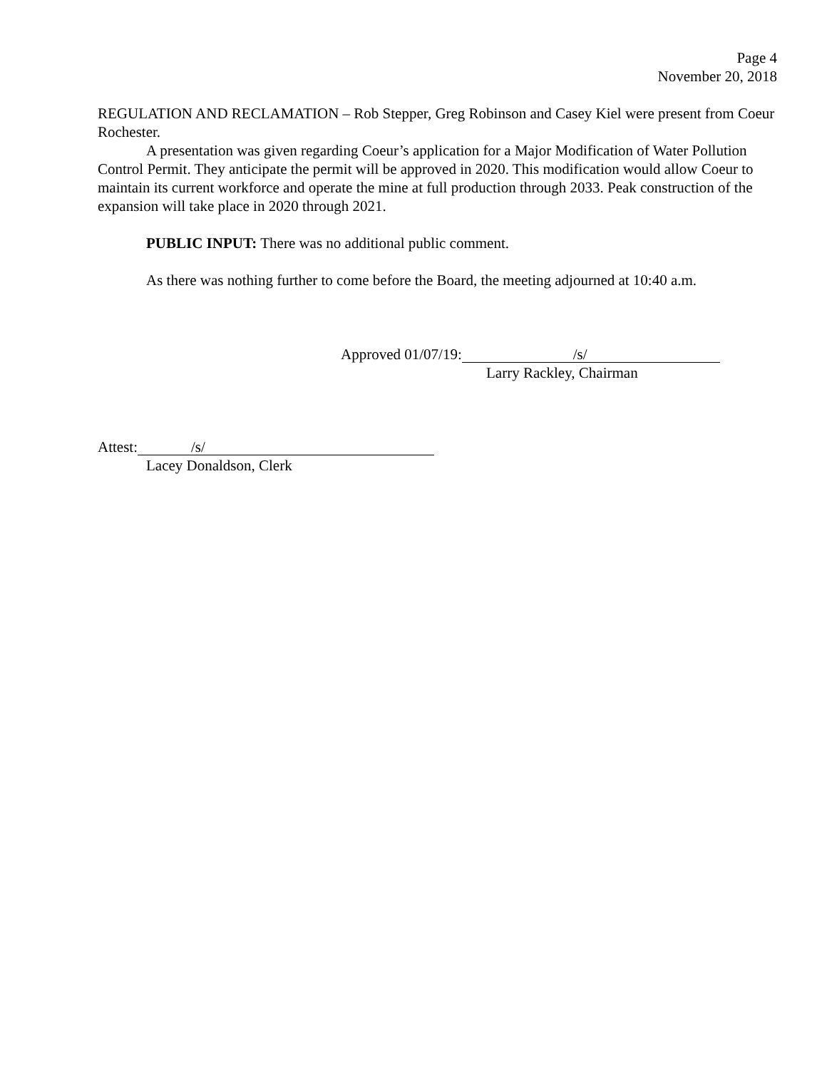Page 4
November 20, 2018
REGULATION AND RECLAMATION – Rob Stepper, Greg Robinson and Casey Kiel were present from Coeur Rochester.
A presentation was given regarding Coeur’s application for a Major Modification of Water Pollution Control Permit. They anticipate the permit will be approved in 2020. This modification would allow Coeur to maintain its current workforce and operate the mine at full production through 2033. Peak construction of the expansion will take place in 2020 through 2021.
PUBLIC INPUT: There was no additional public comment.
As there was nothing further to come before the Board, the meeting adjourned at 10:40 a.m.
Approved 01/07/19: /s/
Larry Rackley, Chairman
Attest: /s/
Lacey Donaldson, Clerk